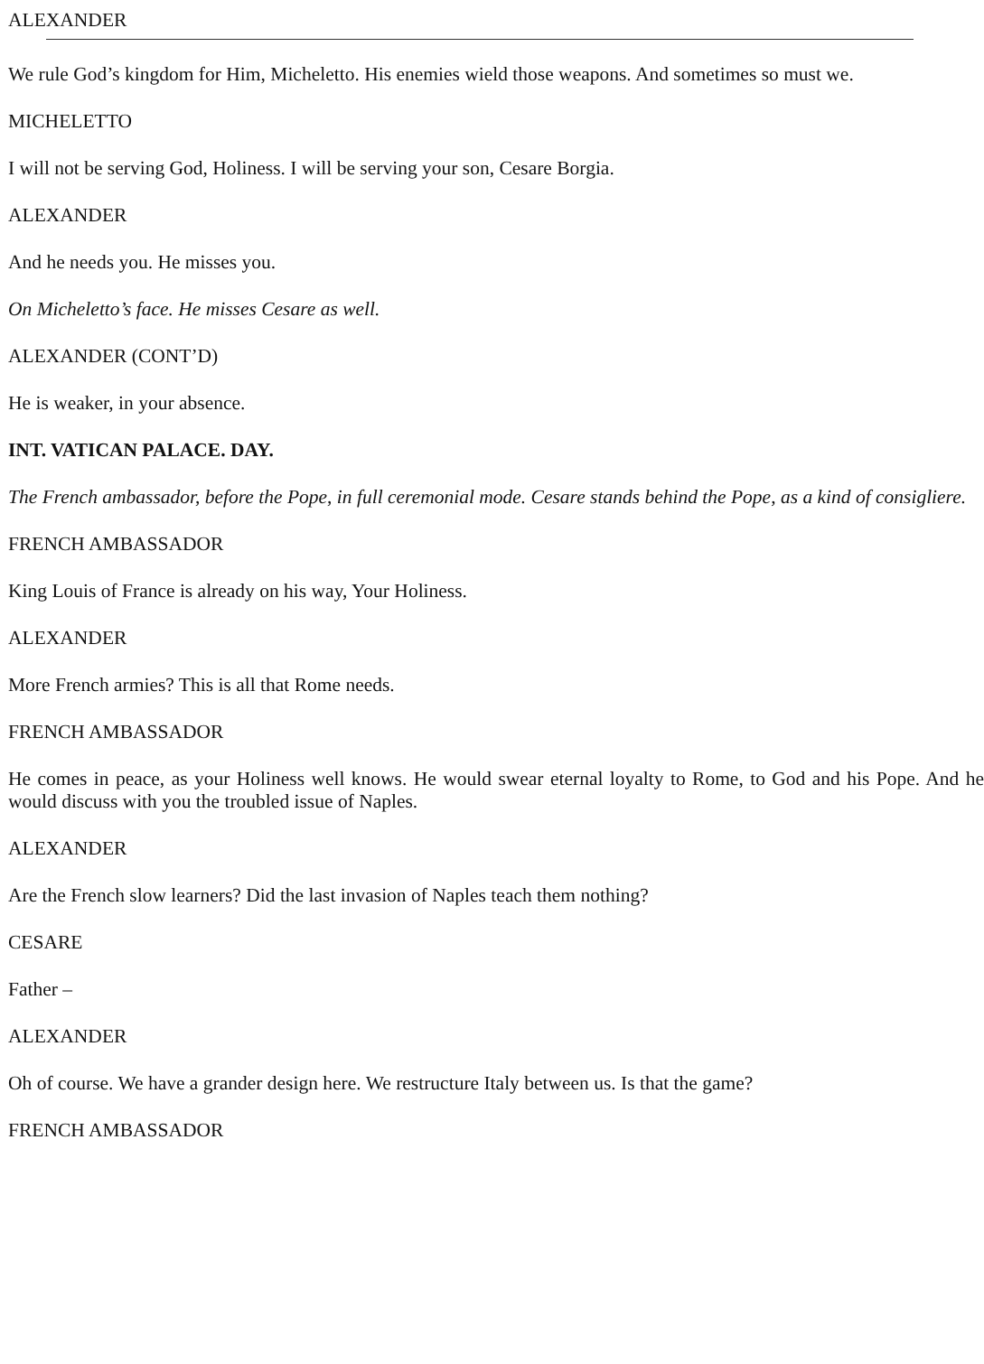ALEXANDER
We rule God’s kingdom for Him, Micheletto. His enemies wield those weapons. And sometimes so must we.
MICHELETTO
I will not be serving God, Holiness. I will be serving your son, Cesare Borgia.
ALEXANDER
And he needs you. He misses you.
On Micheletto’s face. He misses Cesare as well.
ALEXANDER (CONT’D)
He is weaker, in your absence.
INT. VATICAN PALACE. DAY.
The French ambassador, before the Pope, in full ceremonial mode. Cesare stands behind the Pope, as a kind of consigliere.
FRENCH AMBASSADOR
King Louis of France is already on his way, Your Holiness.
ALEXANDER
More French armies? This is all that Rome needs.
FRENCH AMBASSADOR
He comes in peace, as your Holiness well knows. He would swear eternal loyalty to Rome, to God and his Pope. And he would discuss with you the troubled issue of Naples.
ALEXANDER
Are the French slow learners? Did the last invasion of Naples teach them nothing?
CESARE
Father –
ALEXANDER
Oh of course. We have a grander design here. We restructure Italy between us. Is that the game?
FRENCH AMBASSADOR